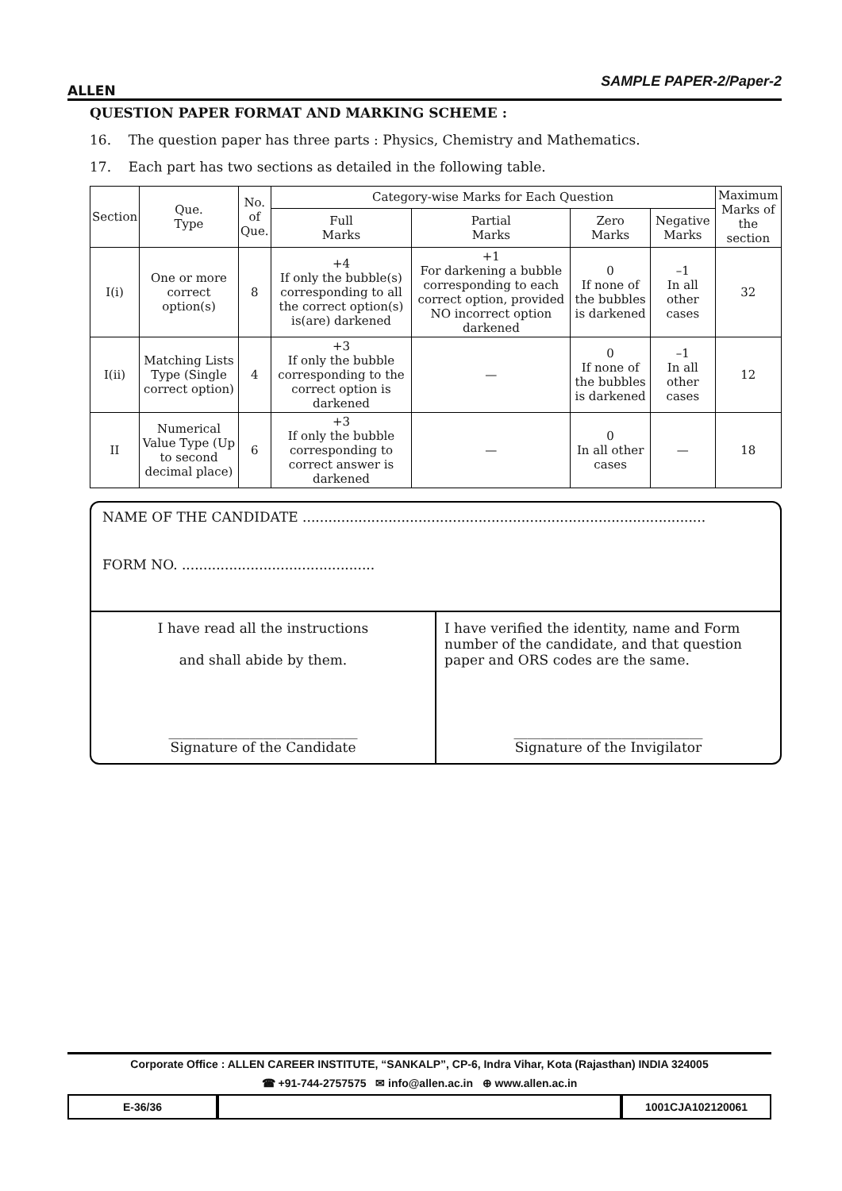ALLEN
SAMPLE PAPER-2/Paper-2
QUESTION PAPER FORMAT AND MARKING SCHEME :
16. The question paper has three parts : Physics, Chemistry and Mathematics.
17. Each part has two sections as detailed in the following table.
| Section | Que. Type | No. of Que. | Category-wise Marks for Each Question | | | | Maximum Marks of the section |
| --- | --- | --- | --- | --- | --- | --- | --- |
| | | | Full Marks | Partial Marks | Zero Marks | Negative Marks | |
| I(i) | One or more correct option(s) | 8 | +4 If only the bubble(s) corresponding to all the correct option(s) is(are) darkened | +1 For darkening a bubble corresponding to each correct option, provided NO incorrect option darkened | 0 If none of the bubbles is darkened | –1 In all other cases | 32 |
| I(ii) | Matching Lists Type (Single correct option) | 4 | +3 If only the bubble corresponding to the correct option is darkened | — | 0 If none of the bubbles is darkened | –1 In all other cases | 12 |
| II | Numerical Value Type (Up to second decimal place) | 6 | +3 If only the bubble corresponding to correct answer is darkened | — | 0 In all other cases | — | 18 |
NAME OF THE CANDIDATE ..............................................................................................
FORM NO. .............................................
I have read all the instructions
and shall abide by them.
____________________________
Signature of the Candidate
I have verified the identity, name and Form number of the candidate, and that question paper and ORS codes are the same.
____________________________
Signature of the Invigilator
Corporate Office : ALLEN CAREER INSTITUTE, “SANKALP”, CP-6, Indra Vihar, Kota (Rajasthan) INDIA 324005
☎ +91-744-2757575 ✉ info@allen.ac.in ⊕ www.allen.ac.in
E-36/36 1001CJA102120061